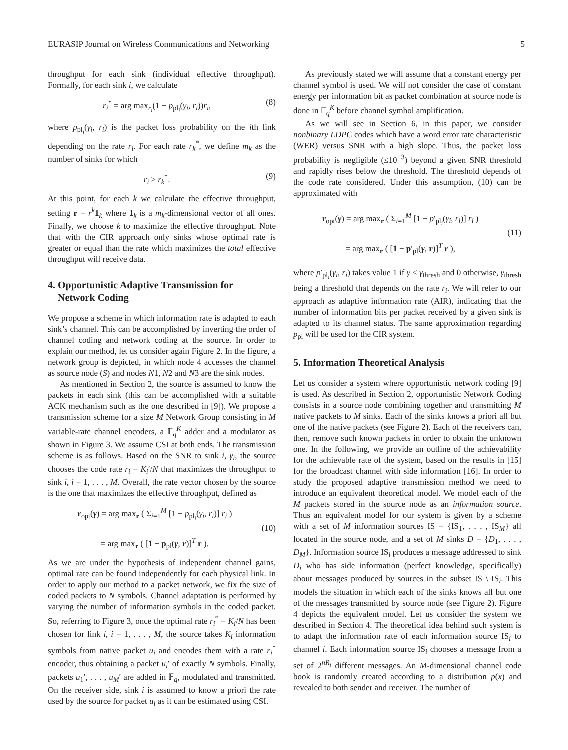EURASIP Journal on Wireless Communications and Networking 5
throughput for each sink (individual effective throughput). Formally, for each sink i, we calculate
r<sub>i</sub><sup>*</sup> = arg max<sub>r<sub>i</sub></sub>(1 − p<sub>pl<sub>i</sub></sub>(γ<sub>i</sub>, r<sub>i</sub>))r<sub>i</sub>, (8)
where p<sub>pl<sub>i</sub></sub>(γ<sub>i</sub>, r<sub>i</sub>) is the packet loss probability on the ith link depending on the rate r<sub>i</sub>. For each rate r<sub>k</sub><sup>*</sup>, we define m<sub>k</sub> as the number of sinks for which
r<sub>i</sub> ≥ r<sub>k</sub><sup>*</sup>. (9)
At this point, for each k we calculate the effective throughput, setting r = r<sup>k</sup> 1<sub>k</sub> where 1<sub>k</sub> is a m<sub>k</sub>-dimensional vector of all ones. Finally, we choose k to maximize the effective throughput. Note that with the CIR approach only sinks whose optimal rate is greater or equal than the rate which maximizes the total effective throughput will receive data.
4. Opportunistic Adaptive Transmission for
Network Coding
We propose a scheme in which information rate is adapted to each sink’s channel. This can be accomplished by inverting the order of channel coding and network coding at the source. In order to explain our method, let us consider again Figure 2. In the figure, a network group is depicted, in which node 4 accesses the channel as source node (S) and nodes N1, N2 and N3 are the sink nodes.
As mentioned in Section 2, the source is assumed to know the packets in each sink (this can be accomplished with a suitable ACK mechanism such as the one described in [9]). We propose a transmission scheme for a size M Network Group consisting in M variable-rate channel encoders, a 𝔽<sub>q</sub><sup>K</sup> adder and a modulator as shown in Figure 3. We assume CSI at both ends. The transmission scheme is as follows. Based on the SNR to sink i, γ<sub>i</sub>, the source chooses the code rate r<sub>i</sub> = K<sub>i</sub>′/N that maximizes the throughput to sink i, i = 1, . . . , M. Overall, the rate vector chosen by the source is the one that maximizes the effective throughput, defined as
r<sub>opt</sub>(γ) = arg max<sub>r</sub> ( Σ<sub>i=1</sub><sup>M</sup> [1 − p<sub>pl<sub>i</sub></sub>(γ<sub>i</sub>, r<sub>i</sub>)] r<sub>i</sub> )
= arg max<sub>r</sub> ( [1 − p<sub>pl</sub>(γ, r)]<sup>T</sup> r ). (10)
As we are under the hypothesis of independent channel gains, optimal rate can be found independently for each physical link. In order to apply our method to a packet network, we fix the size of coded packets to N symbols. Channel adaptation is performed by varying the number of information symbols in the coded packet. So, referring to Figure 3, once the optimal rate r<sub>i</sub><sup>*</sup> = K<sub>i</sub>/N has been chosen for link i, i = 1, . . . , M, the source takes K<sub>i</sub> information symbols from native packet u<sub>i</sub> and encodes them with a rate r<sub>i</sub><sup>*</sup> encoder, thus obtaining a packet u<sub>i</sub>′ of exactly N symbols. Finally, packets u<sub>1</sub>′, . . . , u<sub>M</sub>′ are added in 𝔽<sub>q</sub>, modulated and transmitted. On the receiver side, sink i is assumed to know a priori the rate used by the source for packet u<sub>i</sub> as it can be estimated using CSI.
As previously stated we will assume that a constant energy per channel symbol is used. We will not consider the case of constant energy per information bit as packet combination at source node is done in 𝔽<sub>q</sub><sup>K</sup> before channel symbol amplification.
As we will see in Section 6, in this paper, we consider nonbinary LDPC codes which have a word error rate characteristic (WER) versus SNR with a high slope. Thus, the packet loss probability is negligible (≤10<sup>−3</sup>) beyond a given SNR threshold and rapidly rises below the threshold. The threshold depends of the code rate considered. Under this assumption, (10) can be approximated with
r<sub>opt</sub>(γ) = arg max<sub>r</sub> ( Σ<sub>i=1</sub><sup>M</sup> [1 − p′<sub>pl<sub>i</sub></sub>(γ<sub>i</sub>, r<sub>i</sub>)] r<sub>i</sub> )
= arg max<sub>r</sub> ( [1 − p′<sub>pl</sub>(γ, r)]<sup>T</sup> r ), (11)
where p′<sub>pl<sub>i</sub></sub>(γ<sub>i</sub>, r<sub>i</sub>) takes value 1 if γ ≤ γ<sub>thresh</sub> and 0 otherwise, γ<sub>thresh</sub> being a threshold that depends on the rate r<sub>i</sub>. We will refer to our approach as adaptive information rate (AIR), indicating that the number of information bits per packet received by a given sink is adapted to its channel status. The same approximation regarding p<sub>pl</sub> will be used for the CIR system.
5. Information Theoretical Analysis
Let us consider a system where opportunistic network coding [9] is used. As described in Section 2, opportunistic Network Coding consists in a source node combining together and transmitting M native packets to M sinks. Each of the sinks knows a priori all but one of the native packets (see Figure 2). Each of the receivers can, then, remove such known packets in order to obtain the unknown one. In the following, we provide an outline of the achievability for the achievable rate of the system, based on the results in [15] for the broadcast channel with side information [16]. In order to study the proposed adaptive transmission method we need to introduce an equivalent theoretical model. We model each of the M packets stored in the source node as an information source. Thus an equivalent model for our system is given by a scheme with a set of M information sources IS = {IS<sub>1</sub>, . . . , IS<sub>M</sub>} all located in the source node, and a set of M sinks D = {D<sub>1</sub>, . . . , D<sub>M</sub>}. Information source IS<sub>i</sub> produces a message addressed to sink D<sub>i</sub> who has side information (perfect knowledge, specifically) about messages produced by sources in the subset IS \ IS<sub>i</sub>. This models the situation in which each of the sinks knows all but one of the messages transmitted by source node (see Figure 2). Figure 4 depicts the equivalent model. Let us consider the system we described in Section 4. The theoretical idea behind such system is to adapt the information rate of each information source IS<sub>i</sub> to channel i. Each information source IS<sub>i</sub> chooses a message from a set of 2<sup>nR<sub>i</sub></sup> different messages. An M-dimensional channel code book is randomly created according to a distribution p(x) and revealed to both sender and receiver. The number of